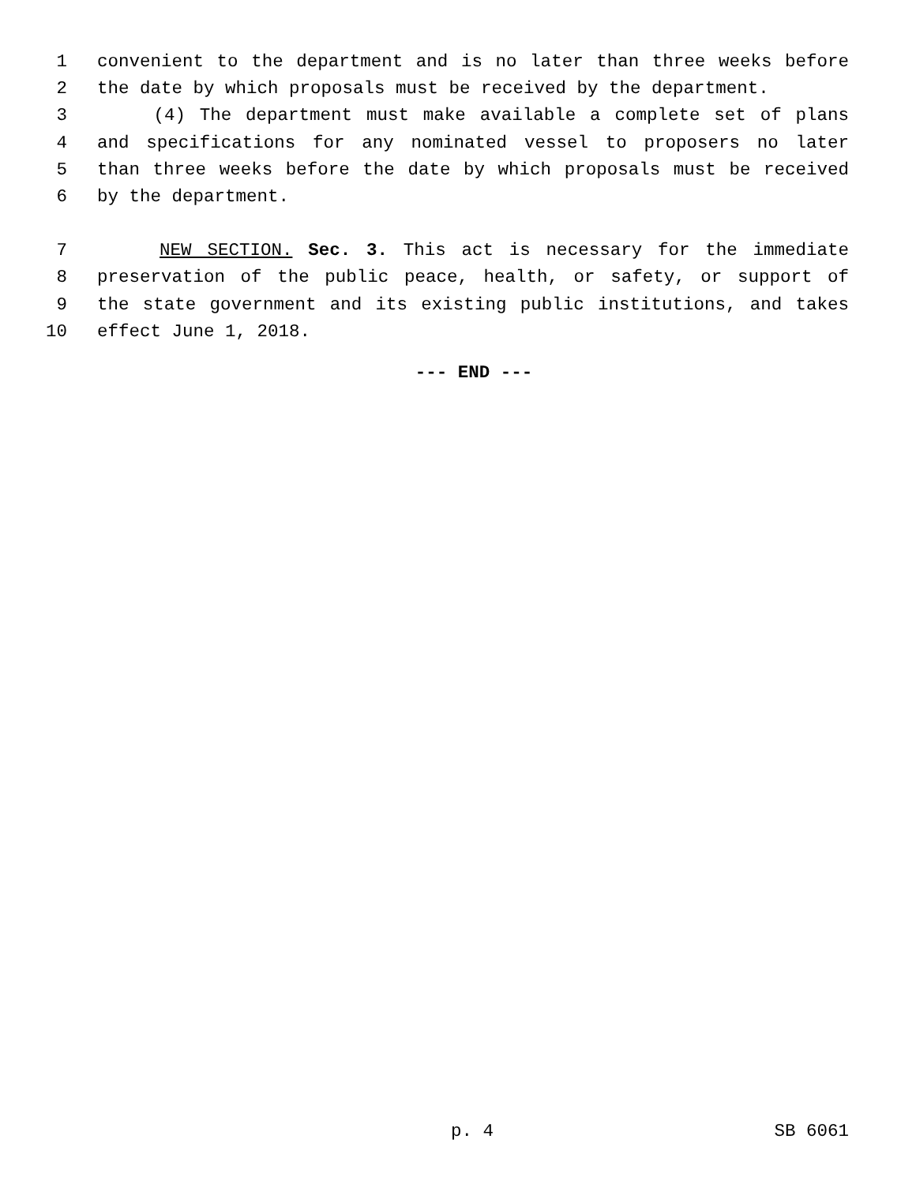1 convenient to the department and is no later than three weeks before
2 the date by which proposals must be received by the department.
3 (4) The department must make available a complete set of plans
4 and specifications for any nominated vessel to proposers no later
5 than three weeks before the date by which proposals must be received
6 by the department.
7 NEW SECTION. Sec. 3. This act is necessary for the immediate
8 preservation of the public peace, health, or safety, or support of
9 the state government and its existing public institutions, and takes
10 effect June 1, 2018.
--- END ---
p. 4 SB 6061